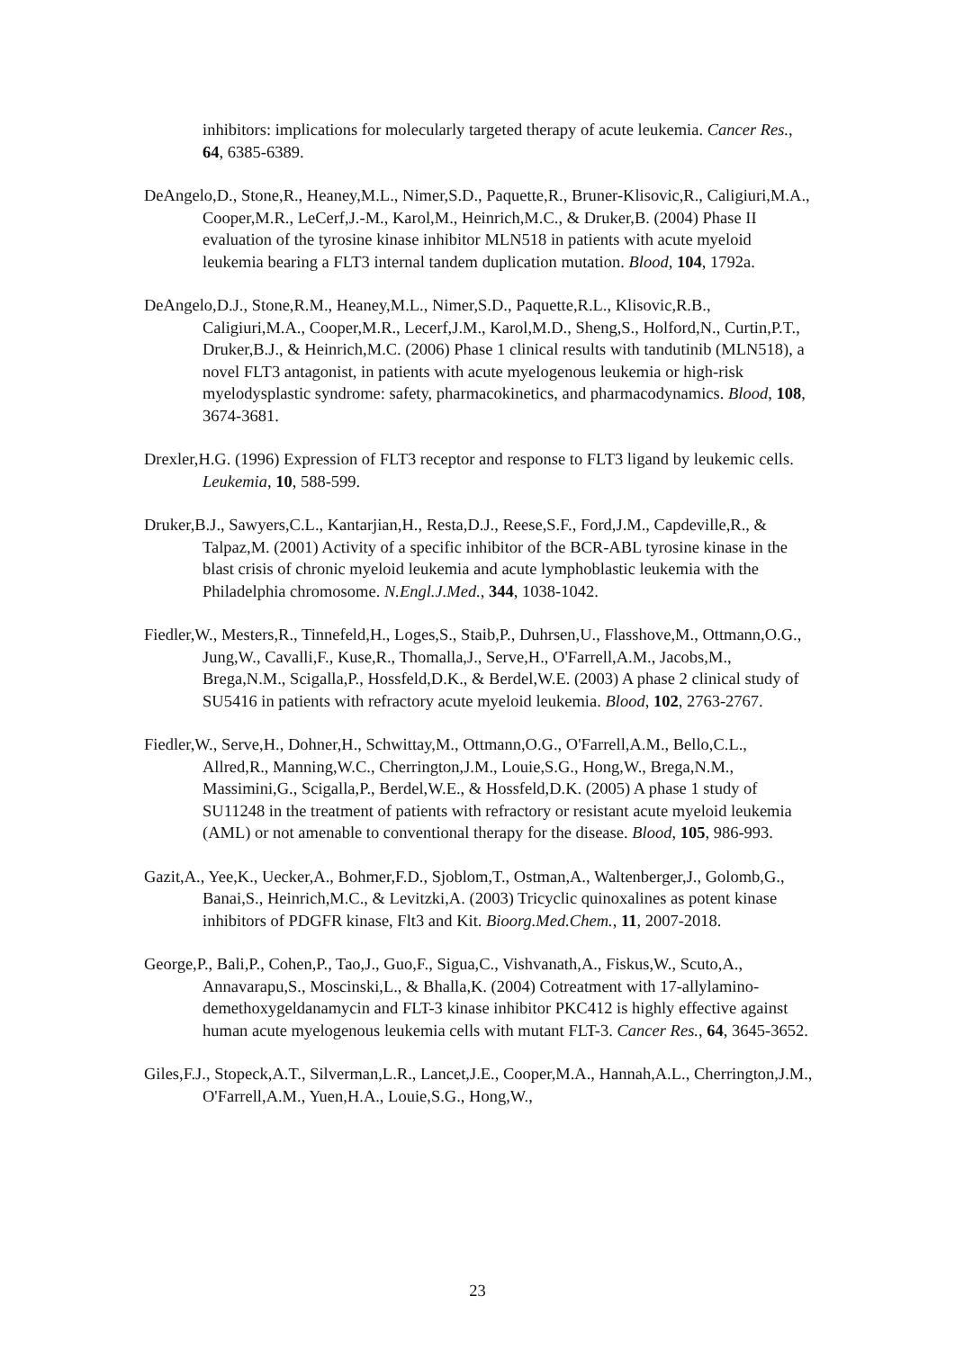inhibitors: implications for molecularly targeted therapy of acute leukemia. Cancer Res., 64, 6385-6389.
DeAngelo,D., Stone,R., Heaney,M.L., Nimer,S.D., Paquette,R., Bruner-Klisovic,R., Caligiuri,M.A., Cooper,M.R., LeCerf,J.-M., Karol,M., Heinrich,M.C., & Druker,B. (2004) Phase II evaluation of the tyrosine kinase inhibitor MLN518 in patients with acute myeloid leukemia bearing a FLT3 internal tandem duplication mutation. Blood, 104, 1792a.
DeAngelo,D.J., Stone,R.M., Heaney,M.L., Nimer,S.D., Paquette,R.L., Klisovic,R.B., Caligiuri,M.A., Cooper,M.R., Lecerf,J.M., Karol,M.D., Sheng,S., Holford,N., Curtin,P.T., Druker,B.J., & Heinrich,M.C. (2006) Phase 1 clinical results with tandutinib (MLN518), a novel FLT3 antagonist, in patients with acute myelogenous leukemia or high-risk myelodysplastic syndrome: safety, pharmacokinetics, and pharmacodynamics. Blood, 108, 3674-3681.
Drexler,H.G. (1996) Expression of FLT3 receptor and response to FLT3 ligand by leukemic cells. Leukemia, 10, 588-599.
Druker,B.J., Sawyers,C.L., Kantarjian,H., Resta,D.J., Reese,S.F., Ford,J.M., Capdeville,R., & Talpaz,M. (2001) Activity of a specific inhibitor of the BCR-ABL tyrosine kinase in the blast crisis of chronic myeloid leukemia and acute lymphoblastic leukemia with the Philadelphia chromosome. N.Engl.J.Med., 344, 1038-1042.
Fiedler,W., Mesters,R., Tinnefeld,H., Loges,S., Staib,P., Duhrsen,U., Flasshove,M., Ottmann,O.G., Jung,W., Cavalli,F., Kuse,R., Thomalla,J., Serve,H., O'Farrell,A.M., Jacobs,M., Brega,N.M., Scigalla,P., Hossfeld,D.K., & Berdel,W.E. (2003) A phase 2 clinical study of SU5416 in patients with refractory acute myeloid leukemia. Blood, 102, 2763-2767.
Fiedler,W., Serve,H., Dohner,H., Schwittay,M., Ottmann,O.G., O'Farrell,A.M., Bello,C.L., Allred,R., Manning,W.C., Cherrington,J.M., Louie,S.G., Hong,W., Brega,N.M., Massimini,G., Scigalla,P., Berdel,W.E., & Hossfeld,D.K. (2005) A phase 1 study of SU11248 in the treatment of patients with refractory or resistant acute myeloid leukemia (AML) or not amenable to conventional therapy for the disease. Blood, 105, 986-993.
Gazit,A., Yee,K., Uecker,A., Bohmer,F.D., Sjoblom,T., Ostman,A., Waltenberger,J., Golomb,G., Banai,S., Heinrich,M.C., & Levitzki,A. (2003) Tricyclic quinoxalines as potent kinase inhibitors of PDGFR kinase, Flt3 and Kit. Bioorg.Med.Chem., 11, 2007-2018.
George,P., Bali,P., Cohen,P., Tao,J., Guo,F., Sigua,C., Vishvanath,A., Fiskus,W., Scuto,A., Annavarapu,S., Moscinski,L., & Bhalla,K. (2004) Cotreatment with 17-allylamino-demethoxygeldanamycin and FLT-3 kinase inhibitor PKC412 is highly effective against human acute myelogenous leukemia cells with mutant FLT-3. Cancer Res., 64, 3645-3652.
Giles,F.J., Stopeck,A.T., Silverman,L.R., Lancet,J.E., Cooper,M.A., Hannah,A.L., Cherrington,J.M., O'Farrell,A.M., Yuen,H.A., Louie,S.G., Hong,W.,
23